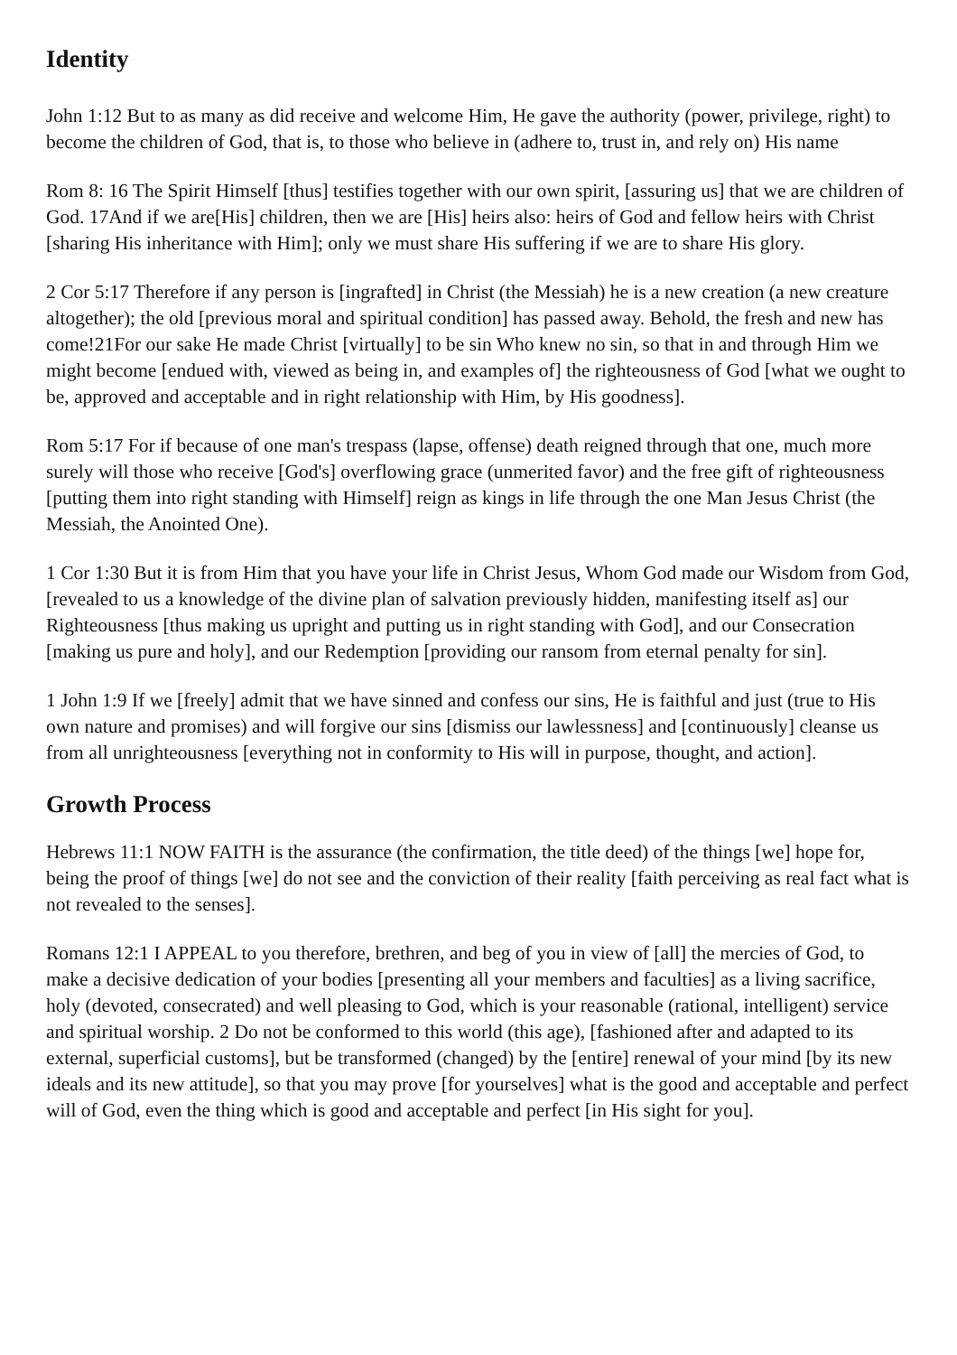Identity
John 1:12 But to as many as did receive and welcome Him, He gave the authority (power, privilege, right) to become the children of God, that is, to those who believe in (adhere to, trust in, and rely on) His name
Rom 8: 16 The Spirit Himself [thus] testifies together with our own spirit, [assuring us] that we are children of God. 17And if we are[His] children, then we are [His] heirs also: heirs of God and fellow heirs with Christ [sharing His inheritance with Him]; only we must share His suffering if we are to share His glory.
2 Cor 5:17 Therefore if any person is [ingrafted] in Christ (the Messiah) he is a new creation (a new creature altogether); the old [previous moral and spiritual condition] has passed away. Behold, the fresh and new has come!21For our sake He made Christ [virtually] to be sin Who knew no sin, so that in and through Him we might become [endued with, viewed as being in, and examples of] the righteousness of God [what we ought to be, approved and acceptable and in right relationship with Him, by His goodness].
Rom 5:17 For if because of one man's trespass (lapse, offense) death reigned through that one, much more surely will those who receive [God's] overflowing grace (unmerited favor) and the free gift of righteousness [putting them into right standing with Himself] reign as kings in life through the one Man Jesus Christ (the Messiah, the Anointed One).
1 Cor 1:30 But it is from Him that you have your life in Christ Jesus, Whom God made our Wisdom from God, [revealed to us a knowledge of the divine plan of salvation previously hidden, manifesting itself as] our Righteousness [thus making us upright and putting us in right standing with God], and our Consecration [making us pure and holy], and our Redemption [providing our ransom from eternal penalty for sin].
1 John 1:9 If we [freely] admit that we have sinned and confess our sins, He is faithful and just (true to His own nature and promises) and will forgive our sins [dismiss our lawlessness] and [continuously] cleanse us from all unrighteousness [everything not in conformity to His will in purpose, thought, and action].
Growth Process
Hebrews 11:1 NOW FAITH is the assurance (the confirmation, the title deed) of the things [we] hope for, being the proof of things [we] do not see and the conviction of their reality [faith perceiving as real fact what is not revealed to the senses].
Romans 12:1 I APPEAL to you therefore, brethren, and beg of you in view of [all] the mercies of God, to make a decisive dedication of your bodies [presenting all your members and faculties] as a living sacrifice, holy (devoted, consecrated) and well pleasing to God, which is your reasonable (rational, intelligent) service and spiritual worship. 2 Do not be conformed to this world (this age), [fashioned after and adapted to its external, superficial customs], but be transformed (changed) by the [entire] renewal of your mind [by its new ideals and its new attitude], so that you may prove [for yourselves] what is the good and acceptable and perfect will of God, even the thing which is good and acceptable and perfect [in His sight for you].